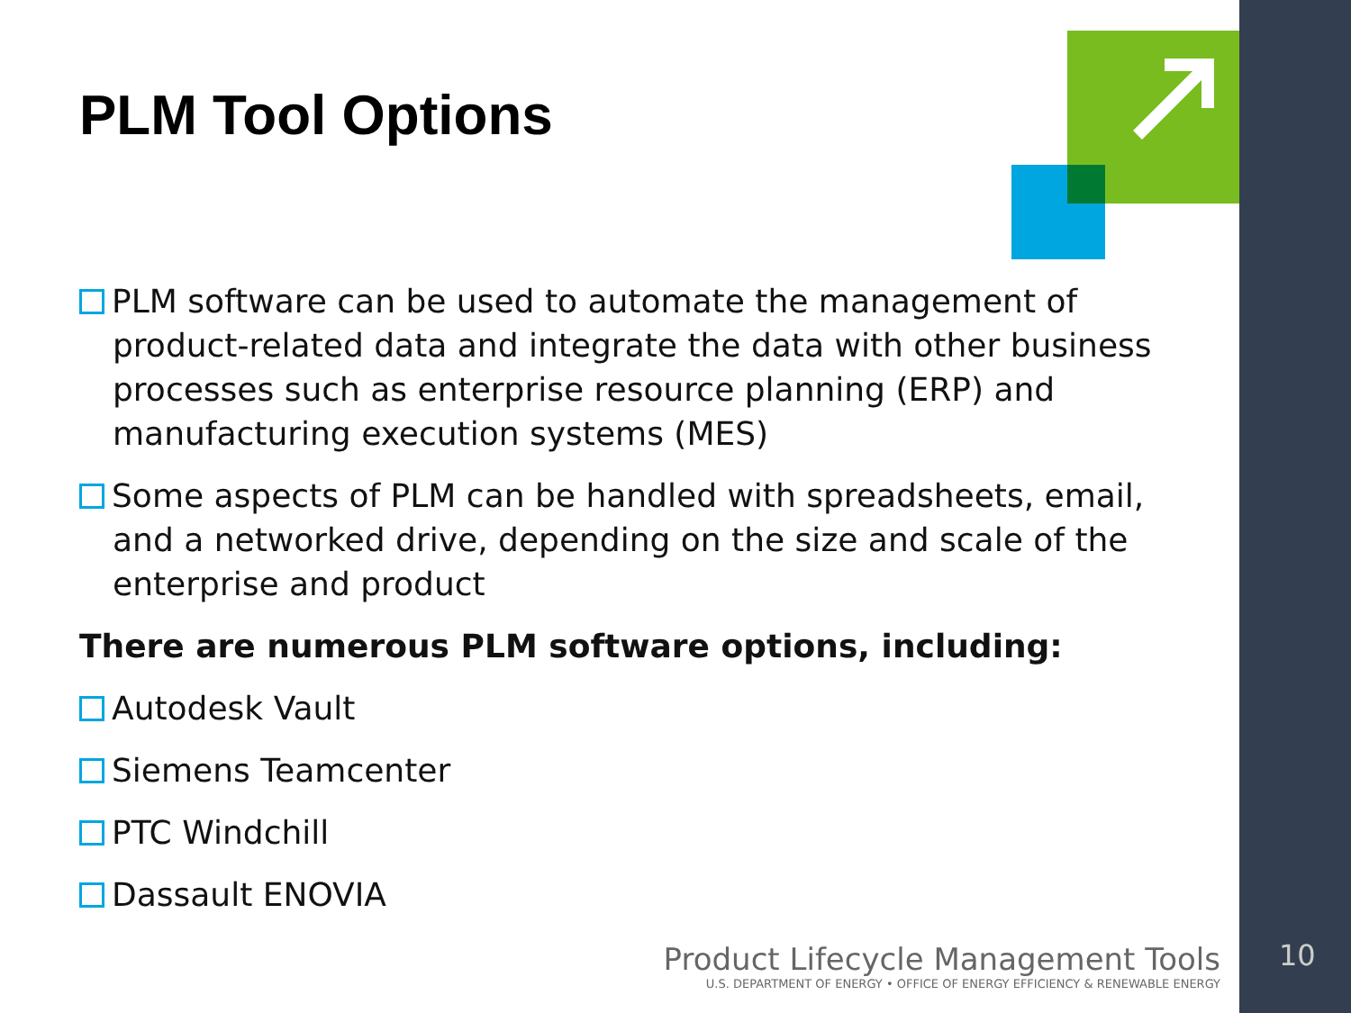PLM Tool Options
PLM software can be used to automate the management of product-related data and integrate the data with other business processes such as enterprise resource planning (ERP) and manufacturing execution systems (MES)
Some aspects of PLM can be handled with spreadsheets, email, and a networked drive, depending on the size and scale of the enterprise and product
There are numerous PLM software options, including:
Autodesk Vault
Siemens Teamcenter
PTC Windchill
Dassault ENOVIA
Product Lifecycle Management Tools
U.S. DEPARTMENT OF ENERGY • OFFICE OF ENERGY EFFICIENCY & RENEWABLE ENERGY
10